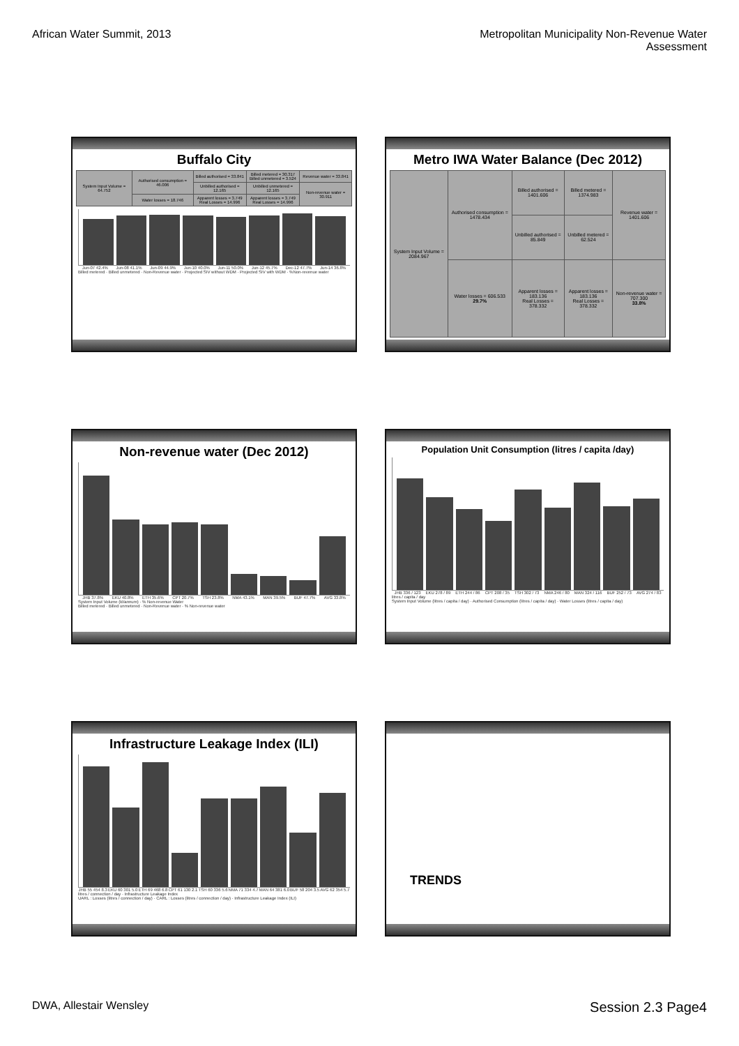African Water Summit, 2013 Metropolitan Municipality Non-Revenue Water
Assessment
Buffalo City
| System Input Volume = 64.752 | Authorised consumption = 46.006 | Billed authorised = 33.841 | Billed metered = 30.317 Billed unmetered = 3.524 | Revenue water = 33.841 |
| | | Unbilled authorised = 12.165 | Unbilled unmetered = 12.165 | Non-revenue water = 30.911 |
| | Water losses = 18.746 | Apparent losses = 3.749 Real Losses = 14.996 | Apparent losses = 3.749 Real Losses = 14.996 | |
Jun-07 42.4% Jun-08 41.1% Jun-09 44.9% Jun-10 40.0% Jun-11 50.0% Jun-12 45.7% Dec-12 47.7% Jun-14 36.8%
Billed metered · Billed unmetered · Non-Revenue water · Projected SIV without WDM · Projected SIV with WDM · %Non-revenue water
Metro IWA Water Balance (Dec 2012)
| System Input Volume = 2084.967 | Authorised consumption = 1478.434 | Billed authorised = 1401.606 | Billed metered = 1374.983 | Revenue water = 1401.606 |
| | | Unbilled authorised = 85.849 | Unbilled metered = 62.524 | |
| | Water losses = 606.533 29.7% | Apparent losses = 183.136 Real Losses = 378.332 | Apparent losses = 183.136 Real Losses = 378.332 | Non-revenue water = 707.300 33.8% |
Non-revenue water (Dec 2012)
JHB 37.8% EKU 40.8% ETH 35.6% CPT 20.7% TSH 23.8% NMA 43.1% MAN 39.5% BUF 47.7% AVG 33.8%
System Input Volume (kl/annum) · % Non-revenue Water
Billed metered · Billed unmetered · Non-Revenue water · % Non-revenue water
Population Unit Consumption (litres / capita /day)
JHB 336 / 123 EKU 278 / 89 ETH 244 / 86 CPT 208 / 35 TSH 302 / 73 NMA 246 / 80 MAN 324 / 116 BUF 252 / 73 AVG 274 / 83
litres / capita / day
System Input Volume (litres / capita / day) · Authorised Consumption (litres / capita / day) · Water Losses (litres / capita / day)
Infrastructure Leakage Index (ILI)
JHB 55 454 8.3 EKU 60 301 5.0 ETH 69 468 6.8 CPT 61 130 2.1 TSH 60 336 5.6 NMA 71 334 4.7 MAN 64 381 6.0 BUF 58 204 3.5 AVG 62 354 5.7
litres / connection / day · Infrastructure Leakage Index
UARL : Losses (litres / connection / day) · CARL : Losses (litres / connection / day) · Infrastructure Leakage Index (ILI)
TRENDS
DWA, Allestair Wensley
Session 2.3 Page4